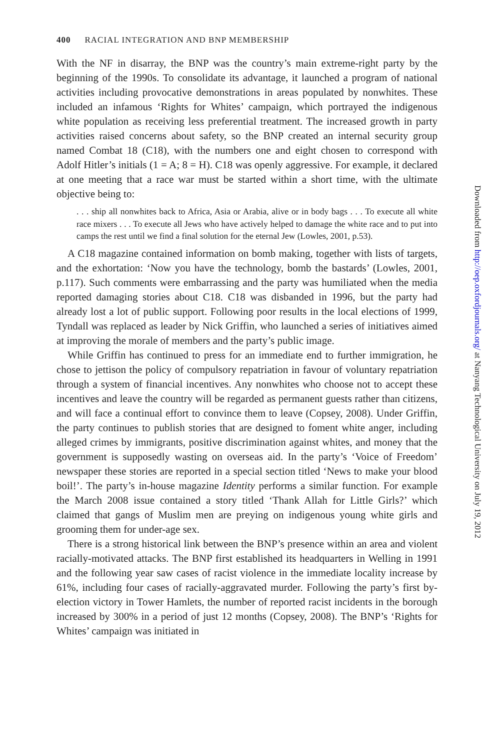400 RACIAL INTEGRATION AND BNP MEMBERSHIP
With the NF in disarray, the BNP was the country’s main extreme-right party by the beginning of the 1990s. To consolidate its advantage, it launched a program of national activities including provocative demonstrations in areas populated by nonwhites. These included an infamous ‘Rights for Whites’ campaign, which portrayed the indigenous white population as receiving less preferential treatment. The increased growth in party activities raised concerns about safety, so the BNP created an internal security group named Combat 18 (C18), with the numbers one and eight chosen to correspond with Adolf Hitler’s initials (1 = A; 8 = H). C18 was openly aggressive. For example, it declared at one meeting that a race war must be started within a short time, with the ultimate objective being to:
. . . ship all nonwhites back to Africa, Asia or Arabia, alive or in body bags . . . To execute all white race mixers . . . To execute all Jews who have actively helped to damage the white race and to put into camps the rest until we find a final solution for the eternal Jew (Lowles, 2001, p.53).
A C18 magazine contained information on bomb making, together with lists of targets, and the exhortation: ‘Now you have the technology, bomb the bastards’ (Lowles, 2001, p.117). Such comments were embarrassing and the party was humiliated when the media reported damaging stories about C18. C18 was disbanded in 1996, but the party had already lost a lot of public support. Following poor results in the local elections of 1999, Tyndall was replaced as leader by Nick Griffin, who launched a series of initiatives aimed at improving the morale of members and the party’s public image.
While Griffin has continued to press for an immediate end to further immigration, he chose to jettison the policy of compulsory repatriation in favour of voluntary repatriation through a system of financial incentives. Any nonwhites who choose not to accept these incentives and leave the country will be regarded as permanent guests rather than citizens, and will face a continual effort to convince them to leave (Copsey, 2008). Under Griffin, the party continues to publish stories that are designed to foment white anger, including alleged crimes by immigrants, positive discrimination against whites, and money that the government is supposedly wasting on overseas aid. In the party’s ‘Voice of Freedom’ newspaper these stories are reported in a special section titled ‘News to make your blood boil!’. The party’s in-house magazine Identity performs a similar function. For example the March 2008 issue contained a story titled ‘Thank Allah for Little Girls?’ which claimed that gangs of Muslim men are preying on indigenous young white girls and grooming them for under-age sex.
There is a strong historical link between the BNP’s presence within an area and violent racially-motivated attacks. The BNP first established its headquarters in Welling in 1991 and the following year saw cases of racist violence in the immediate locality increase by 61%, including four cases of racially-aggravated murder. Following the party’s first by-election victory in Tower Hamlets, the number of reported racist incidents in the borough increased by 300% in a period of just 12 months (Copsey, 2008). The BNP’s ‘Rights for Whites’ campaign was initiated in
Downloaded from http://oep.oxfordjournals.org/ at Nanyang Technological University on July 19, 2012